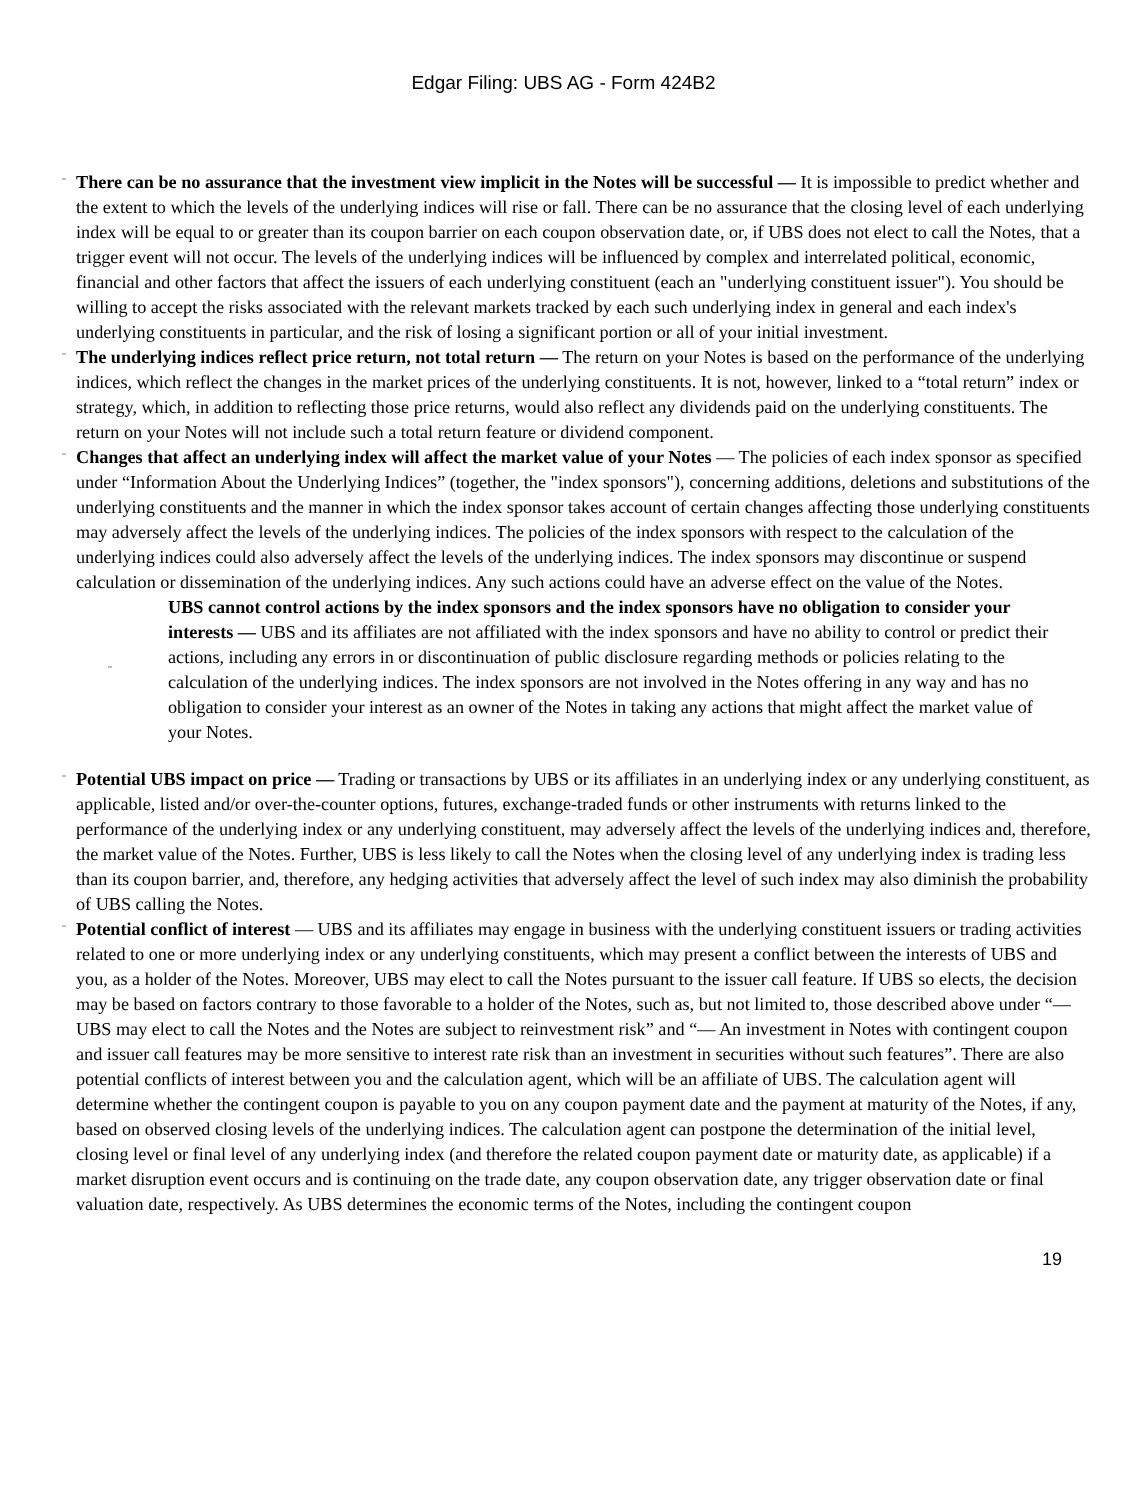Edgar Filing: UBS AG - Form 424B2
¨
There can be no assurance that the investment view implicit in the Notes will be successful — It is impossible to predict whether and the extent to which the levels of the underlying indices will rise or fall. There can be no assurance that the closing level of each underlying index will be equal to or greater than its coupon barrier on each coupon observation date, or, if UBS does not elect to call the Notes, that a trigger event will not occur. The levels of the underlying indices will be influenced by complex and interrelated political, economic, financial and other factors that affect the issuers of each underlying constituent (each an "underlying constituent issuer"). You should be willing to accept the risks associated with the relevant markets tracked by each such underlying index in general and each index's underlying constituents in particular, and the risk of losing a significant portion or all of your initial investment.
¨
The underlying indices reflect price return, not total return — The return on your Notes is based on the performance of the underlying indices, which reflect the changes in the market prices of the underlying constituents. It is not, however, linked to a “total return” index or strategy, which, in addition to reflecting those price returns, would also reflect any dividends paid on the underlying constituents. The return on your Notes will not include such a total return feature or dividend component.
¨
Changes that affect an underlying index will affect the market value of your Notes — The policies of each index sponsor as specified under “Information About the Underlying Indices” (together, the "index sponsors"), concerning additions, deletions and substitutions of the underlying constituents and the manner in which the index sponsor takes account of certain changes affecting those underlying constituents may adversely affect the levels of the underlying indices. The policies of the index sponsors with respect to the calculation of the underlying indices could also adversely affect the levels of the underlying indices. The index sponsors may discontinue or suspend calculation or dissemination of the underlying indices. Any such actions could have an adverse effect on the value of the Notes.
¨
UBS cannot control actions by the index sponsors and the index sponsors have no obligation to consider your interests — UBS and its affiliates are not affiliated with the index sponsors and have no ability to control or predict their actions, including any errors in or discontinuation of public disclosure regarding methods or policies relating to the calculation of the underlying indices. The index sponsors are not involved in the Notes offering in any way and has no obligation to consider your interest as an owner of the Notes in taking any actions that might affect the market value of your Notes.
¨
Potential UBS impact on price — Trading or transactions by UBS or its affiliates in an underlying index or any underlying constituent, as applicable, listed and/or over-the-counter options, futures, exchange-traded funds or other instruments with returns linked to the performance of the underlying index or any underlying constituent, may adversely affect the levels of the underlying indices and, therefore, the market value of the Notes. Further, UBS is less likely to call the Notes when the closing level of any underlying index is trading less than its coupon barrier, and, therefore, any hedging activities that adversely affect the level of such index may also diminish the probability of UBS calling the Notes.
¨
Potential conflict of interest — UBS and its affiliates may engage in business with the underlying constituent issuers or trading activities related to one or more underlying index or any underlying constituents, which may present a conflict between the interests of UBS and you, as a holder of the Notes. Moreover, UBS may elect to call the Notes pursuant to the issuer call feature. If UBS so elects, the decision may be based on factors contrary to those favorable to a holder of the Notes, such as, but not limited to, those described above under “— UBS may elect to call the Notes and the Notes are subject to reinvestment risk” and “— An investment in Notes with contingent coupon and issuer call features may be more sensitive to interest rate risk than an investment in securities without such features”. There are also potential conflicts of interest between you and the calculation agent, which will be an affiliate of UBS. The calculation agent will determine whether the contingent coupon is payable to you on any coupon payment date and the payment at maturity of the Notes, if any, based on observed closing levels of the underlying indices. The calculation agent can postpone the determination of the initial level, closing level or final level of any underlying index (and therefore the related coupon payment date or maturity date, as applicable) if a market disruption event occurs and is continuing on the trade date, any coupon observation date, any trigger observation date or final valuation date, respectively. As UBS determines the economic terms of the Notes, including the contingent coupon
19